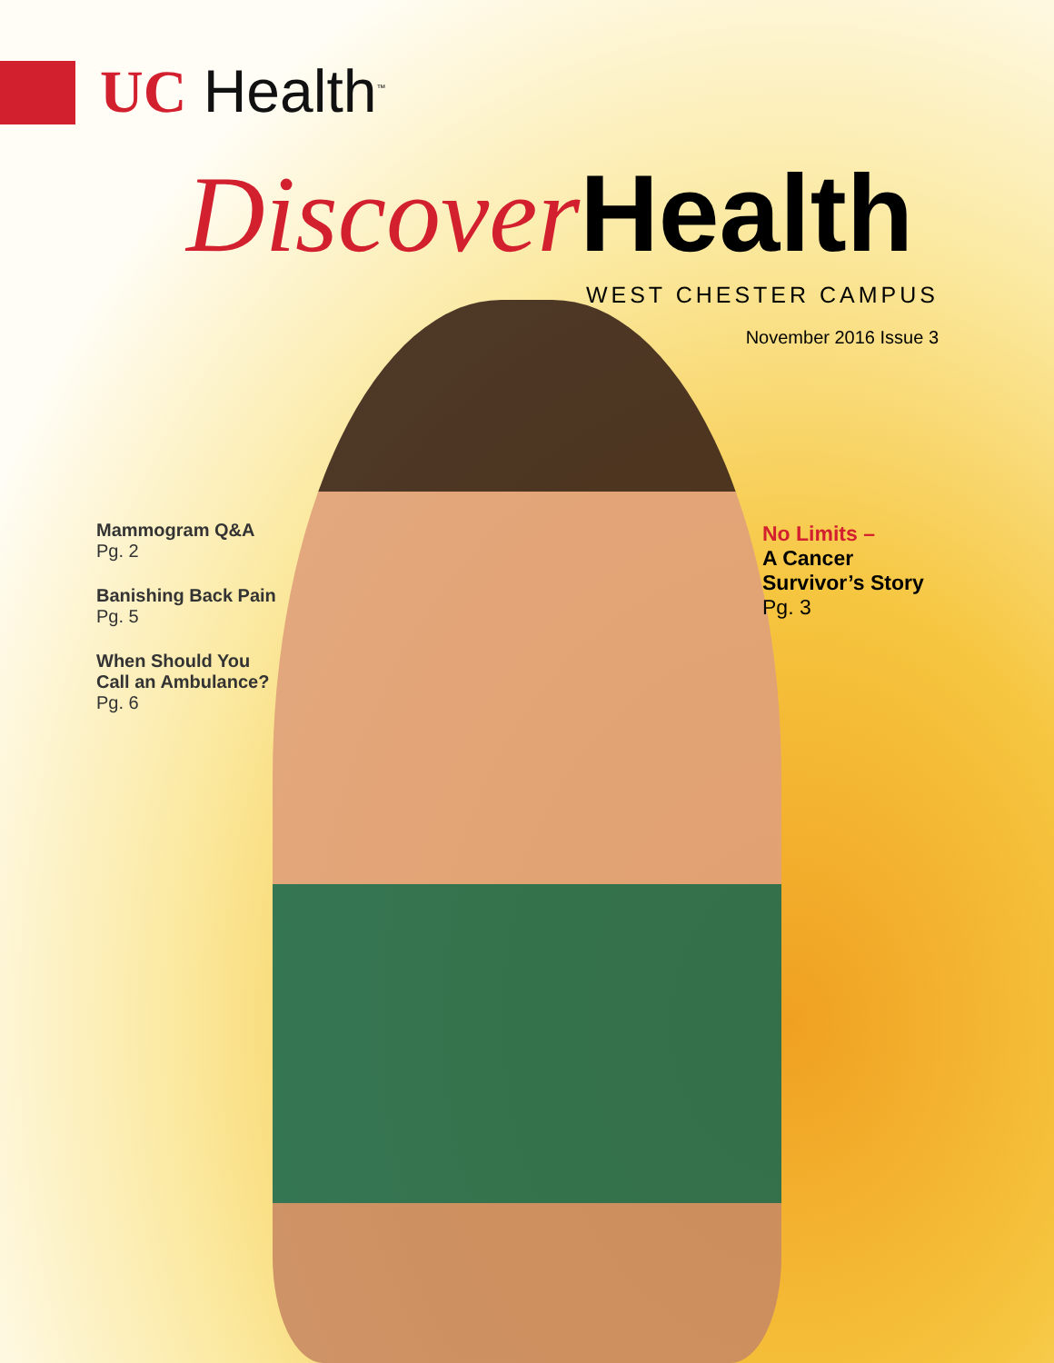UC Health<sup>™</sup>
Discover Health
WEST CHESTER CAMPUS
November 2016 Issue 3
Mammogram Q&A
Pg. 2
Banishing Back Pain
Pg. 5
When Should You
Call an Ambulance?
Pg. 6
No Limits –
A Cancer
Survivor’s Story
Pg. 3